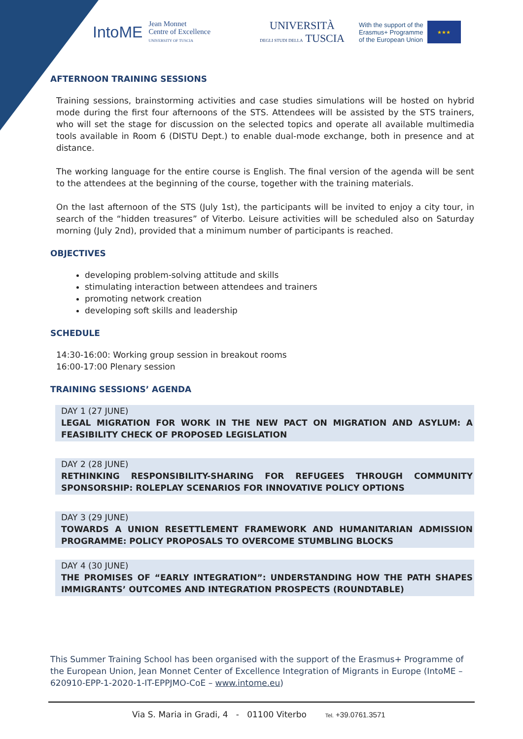IntoME Jean Monnet
Centre of Excellence
UNIVERSITY OF TUSCIA
UNIVERSITÀ
DEGLI STUDI DELLA TUSCIA
With the support of the
Erasmus+ Programme
of the European Union
★★★
AFTERNOON TRAINING SESSIONS
Training sessions, brainstorming activities and case studies simulations will be hosted on hybrid mode during the first four afternoons of the STS. Attendees will be assisted by the STS trainers, who will set the stage for discussion on the selected topics and operate all available multimedia tools available in Room 6 (DISTU Dept.) to enable dual-mode exchange, both in presence and at distance.
The working language for the entire course is English. The final version of the agenda will be sent to the attendees at the beginning of the course, together with the training materials.
On the last afternoon of the STS (July 1st), the participants will be invited to enjoy a city tour, in search of the “hidden treasures” of Viterbo. Leisure activities will be scheduled also on Saturday morning (July 2nd), provided that a minimum number of participants is reached.
OBJECTIVES
developing problem-solving attitude and skills
stimulating interaction between attendees and trainers
promoting network creation
developing soft skills and leadership
SCHEDULE
14:30-16:00: Working group session in breakout rooms
16:00-17:00 Plenary session
TRAINING SESSIONS’ AGENDA
DAY 1 (27 JUNE)
LEGAL MIGRATION FOR WORK IN THE NEW PACT ON MIGRATION AND ASYLUM: A FEASIBILITY CHECK OF PROPOSED LEGISLATION
DAY 2 (28 JUNE)
RETHINKING RESPONSIBILITY-SHARING FOR REFUGEES THROUGH COMMUNITY SPONSORSHIP: ROLEPLAY SCENARIOS FOR INNOVATIVE POLICY OPTIONS
DAY 3 (29 JUNE)
TOWARDS A UNION RESETTLEMENT FRAMEWORK AND HUMANITARIAN ADMISSION PROGRAMME: POLICY PROPOSALS TO OVERCOME STUMBLING BLOCKS
DAY 4 (30 JUNE)
THE PROMISES OF “EARLY INTEGRATION”: UNDERSTANDING HOW THE PATH SHAPES IMMIGRANTS’ OUTCOMES AND INTEGRATION PROSPECTS (ROUNDTABLE)
This Summer Training School has been organised with the support of the Erasmus+ Programme of the European Union, Jean Monnet Center of Excellence Integration of Migrants in Europe (IntoME – 620910-EPP-1-2020-1-IT-EPPJMO-CoE – www.intome.eu)
Via S. Maria in Gradi, 4 - 01100 Viterbo Tel. +39.0761.3571